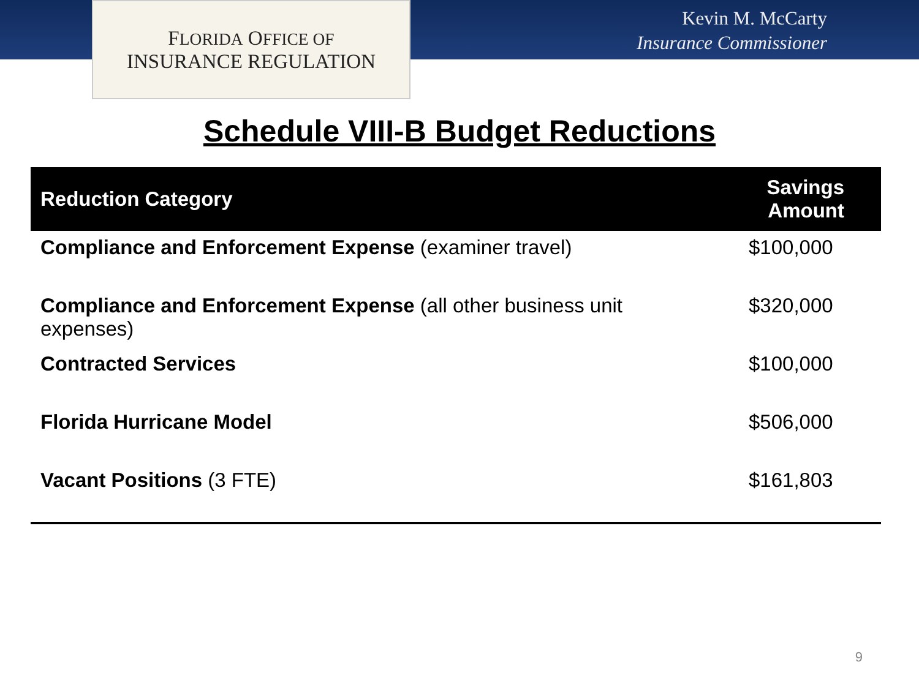FLORIDA OFFICE OF
INSURANCE REGULATION
Kevin M. McCarty
Insurance Commissioner
Schedule VIII-B Budget Reductions
| Reduction Category | Savings Amount |
| --- | --- |
| Compliance and Enforcement Expense (examiner travel) | $100,000 |
| Compliance and Enforcement Expense (all other business unit expenses) | $320,000 |
| Contracted Services | $100,000 |
| Florida Hurricane Model | $506,000 |
| Vacant Positions (3 FTE) | $161,803 |
9